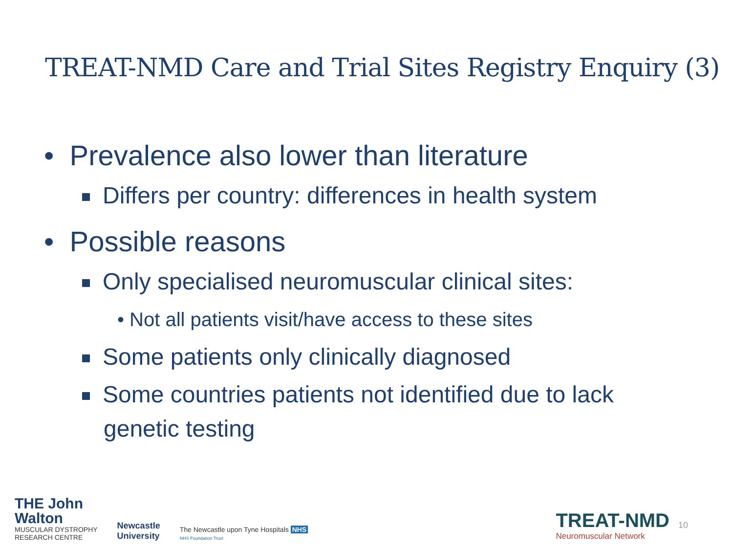TREAT-NMD Care and Trial Sites Registry Enquiry (3)
• Prevalence also lower than literature
Differs per country: differences in health system
• Possible reasons
Only specialised neuromuscular clinical sites:
• Not all patients visit/have access to these sites
Some patients only clinically diagnosed
Some countries patients not identified due to lack
genetic testing
THE John
Walton
MUSCULAR DYSTROPHY
RESEARCH CENTRE
Newcastle
University
The Newcastle upon Tyne Hospitals NHS
NHS Foundation Trust
TREAT-NMD
Neuromuscular Network
10